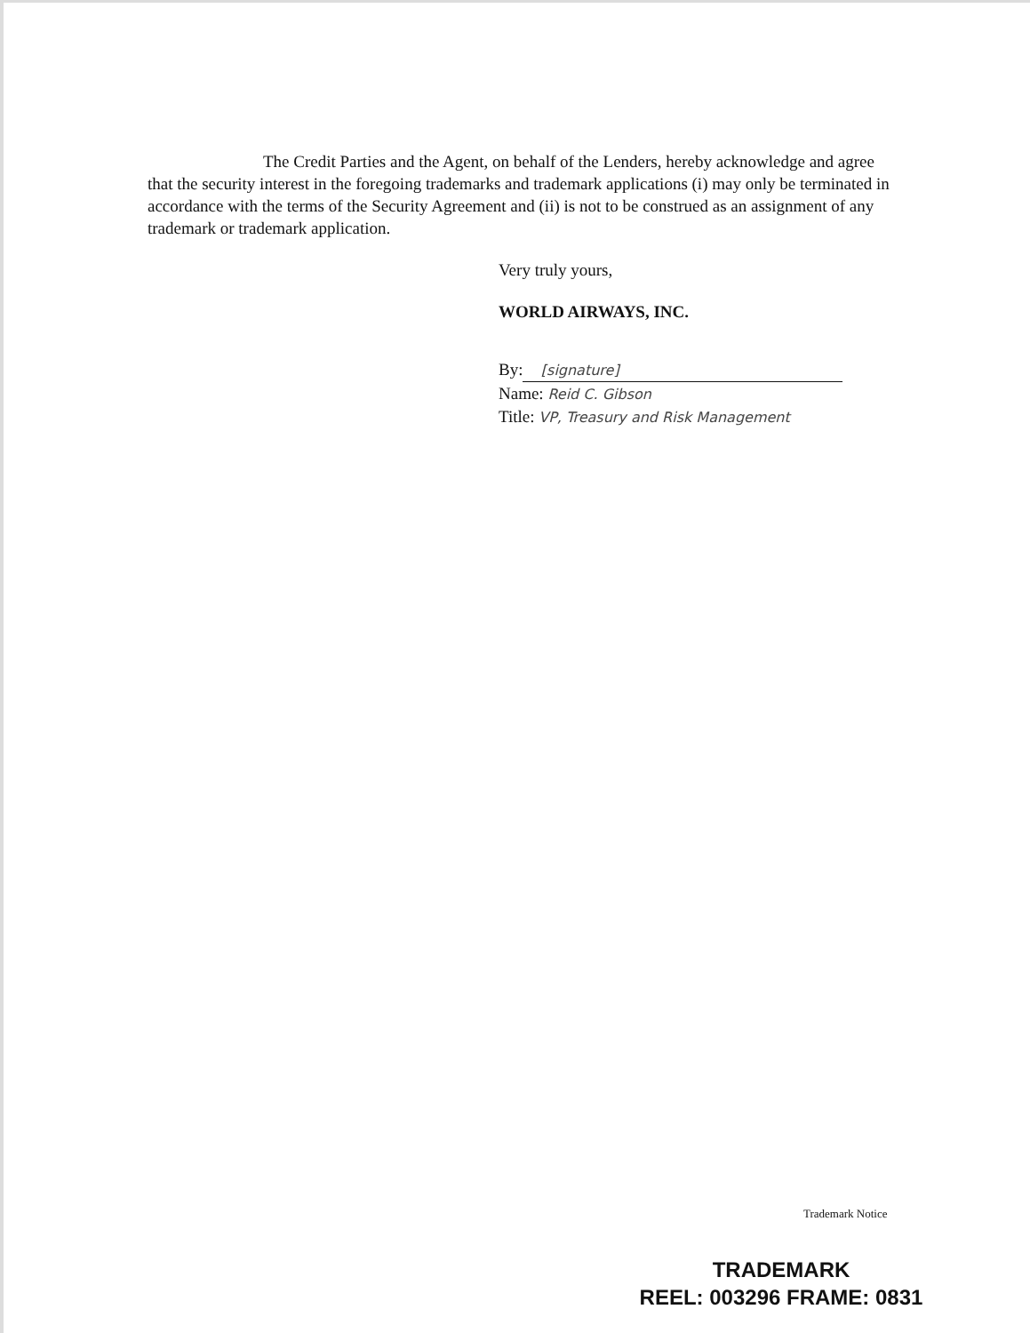The Credit Parties and the Agent, on behalf of the Lenders, hereby acknowledge and agree that the security interest in the foregoing trademarks and trademark applications (i) may only be terminated in accordance with the terms of the Security Agreement and (ii) is not to be construed as an assignment of any trademark or trademark application.
Very truly yours,
WORLD AIRWAYS, INC.
By: [signature]
Name: Reid C. Gibson
Title: VP, Treasury and Risk Management
Trademark Notice
TRADEMARK
REEL: 003296 FRAME: 0831